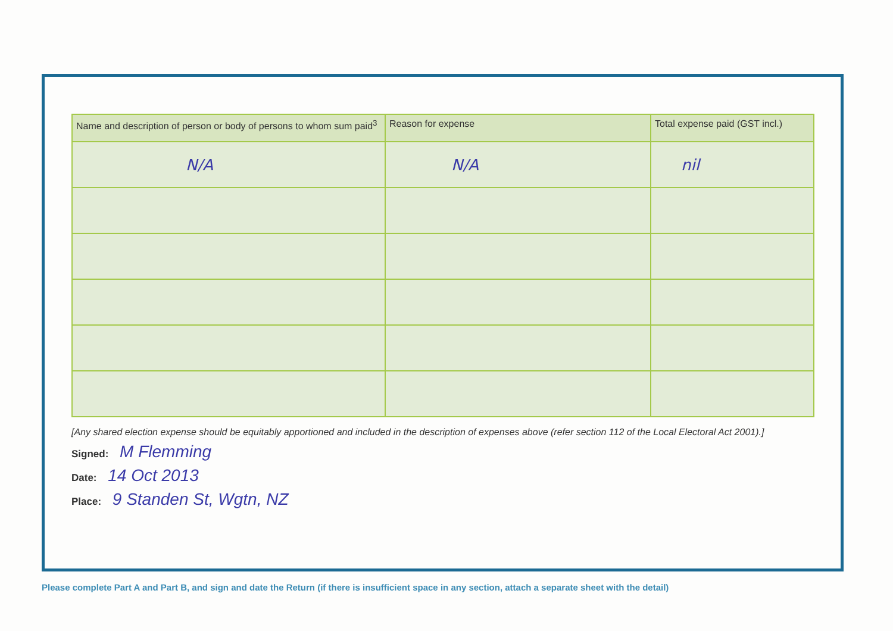| Name and description of person or body of persons to whom sum paid<sup>3</sup> | Reason for expense | Total expense paid (GST incl.) |
| --- | --- | --- |
| N/A | N/A | nil |
[Any shared election expense should be equitably apportioned and included in the description of expenses above (refer section 112 of the Local Electoral Act 2001).]
Signed: M Flemming
Date: 14 Oct 2013
Place: 9 Standen St, Wgtn, NZ
Please complete Part A and Part B, and sign and date the Return (if there is insufficient space in any section, attach a separate sheet with the detail)